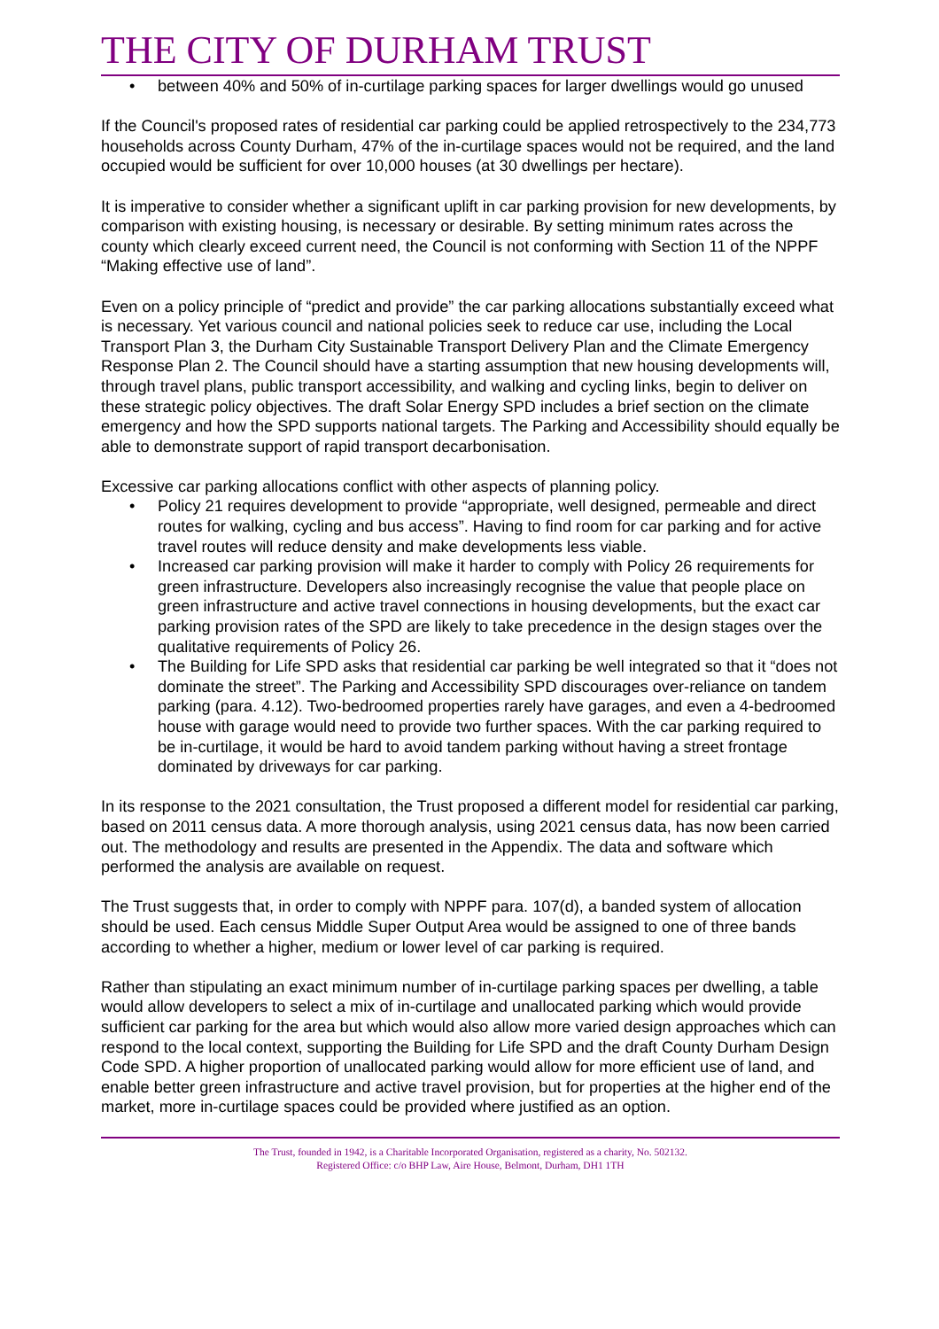THE CITY OF DURHAM TRUST
• between 40% and 50% of in-curtilage parking spaces for larger dwellings would go unused
If the Council's proposed rates of residential car parking could be applied retrospectively to the 234,773 households across County Durham, 47% of the in-curtilage spaces would not be required, and the land occupied would be sufficient for over 10,000 houses (at 30 dwellings per hectare).
It is imperative to consider whether a significant uplift in car parking provision for new developments, by comparison with existing housing, is necessary or desirable. By setting minimum rates across the county which clearly exceed current need, the Council is not conforming with Section 11 of the NPPF “Making effective use of land”.
Even on a policy principle of “predict and provide” the car parking allocations substantially exceed what is necessary. Yet various council and national policies seek to reduce car use, including the Local Transport Plan 3, the Durham City Sustainable Transport Delivery Plan and the Climate Emergency Response Plan 2. The Council should have a starting assumption that new housing developments will, through travel plans, public transport accessibility, and walking and cycling links, begin to deliver on these strategic policy objectives. The draft Solar Energy SPD includes a brief section on the climate emergency and how the SPD supports national targets. The Parking and Accessibility should equally be able to demonstrate support of rapid transport decarbonisation.
Excessive car parking allocations conflict with other aspects of planning policy.
• Policy 21 requires development to provide “appropriate, well designed, permeable and direct routes for walking, cycling and bus access”. Having to find room for car parking and for active travel routes will reduce density and make developments less viable.
• Increased car parking provision will make it harder to comply with Policy 26 requirements for green infrastructure. Developers also increasingly recognise the value that people place on green infrastructure and active travel connections in housing developments, but the exact car parking provision rates of the SPD are likely to take precedence in the design stages over the qualitative requirements of Policy 26.
• The Building for Life SPD asks that residential car parking be well integrated so that it “does not dominate the street”. The Parking and Accessibility SPD discourages over-reliance on tandem parking (para. 4.12). Two-bedroomed properties rarely have garages, and even a 4-bedroomed house with garage would need to provide two further spaces. With the car parking required to be in-curtilage, it would be hard to avoid tandem parking without having a street frontage dominated by driveways for car parking.
In its response to the 2021 consultation, the Trust proposed a different model for residential car parking, based on 2011 census data. A more thorough analysis, using 2021 census data, has now been carried out. The methodology and results are presented in the Appendix. The data and software which performed the analysis are available on request.
The Trust suggests that, in order to comply with NPPF para. 107(d), a banded system of allocation should be used. Each census Middle Super Output Area would be assigned to one of three bands according to whether a higher, medium or lower level of car parking is required.
Rather than stipulating an exact minimum number of in-curtilage parking spaces per dwelling, a table would allow developers to select a mix of in-curtilage and unallocated parking which would provide sufficient car parking for the area but which would also allow more varied design approaches which can respond to the local context, supporting the Building for Life SPD and the draft County Durham Design Code SPD. A higher proportion of unallocated parking would allow for more efficient use of land, and enable better green infrastructure and active travel provision, but for properties at the higher end of the market, more in-curtilage spaces could be provided where justified as an option.
The Trust, founded in 1942, is a Charitable Incorporated Organisation, registered as a charity, No. 502132.
Registered Office: c/o BHP Law, Aire House, Belmont, Durham, DH1 1TH